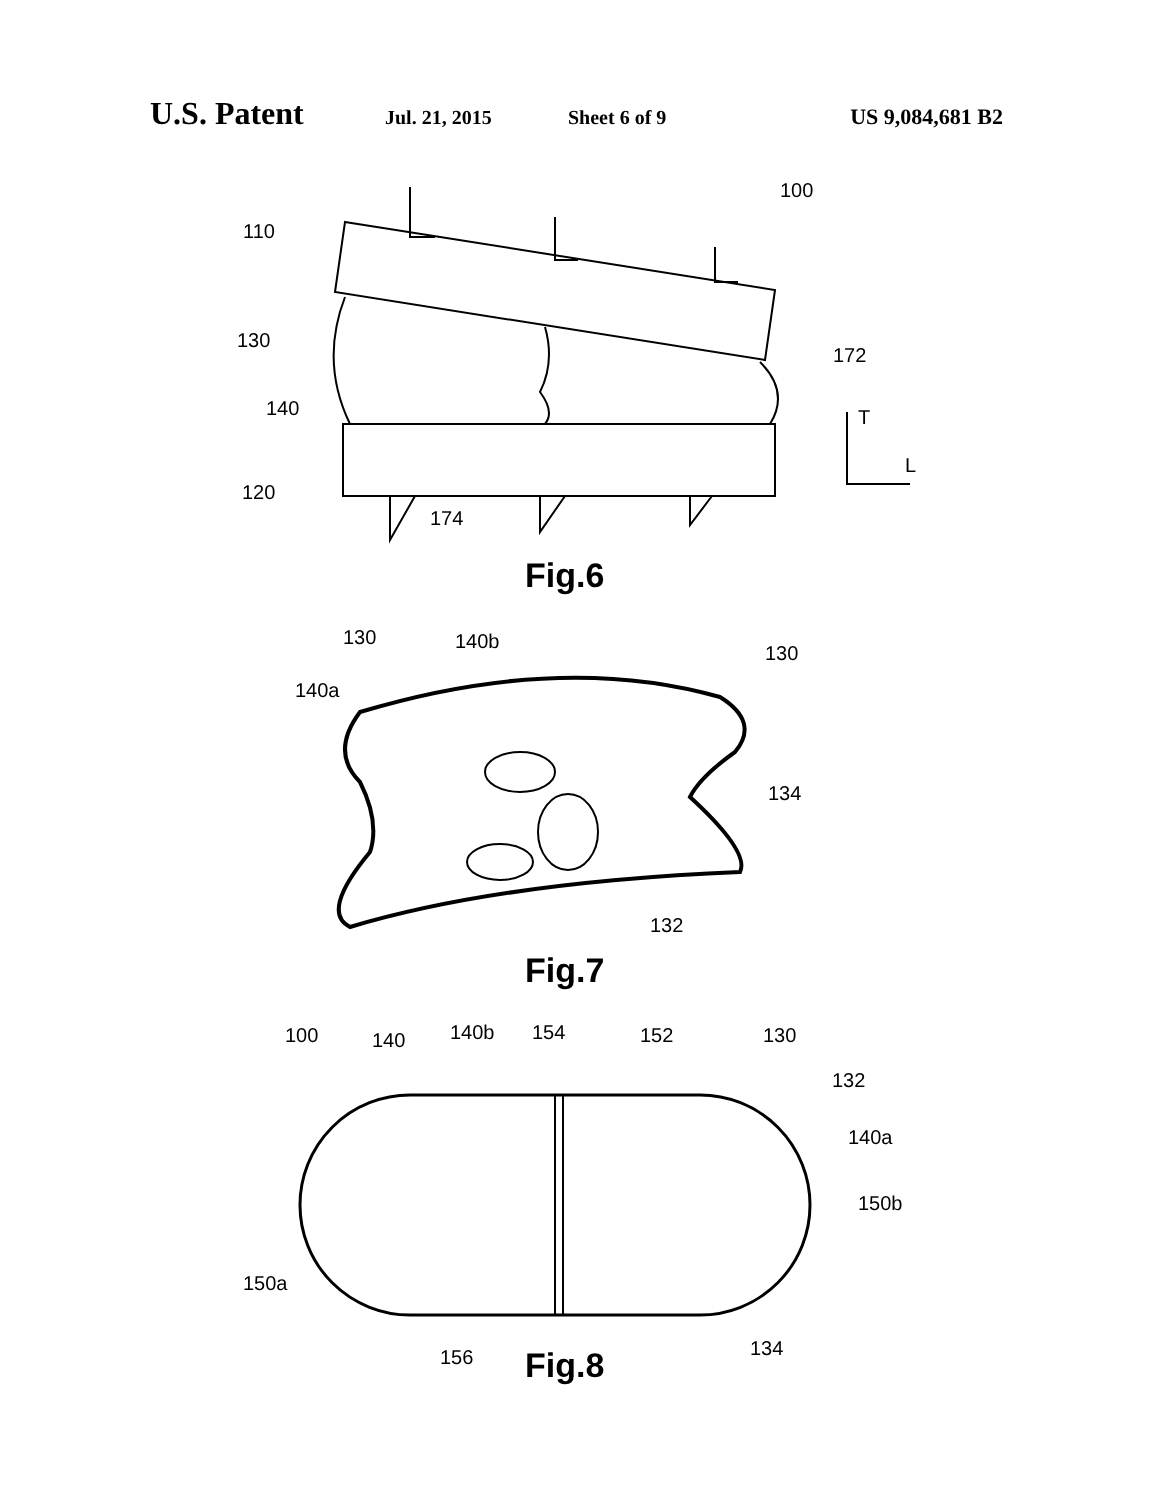U.S. Patent Jul. 21, 2015 Sheet 6 of 9 US 9,084,681 B2
100
110
130
140
120
174
172
T
L
Fig.6
130
140b
130
140a
134
132
Fig.7
100
140
140b
154
152
130
132
140a
150b
150a
156
134
Fig.8